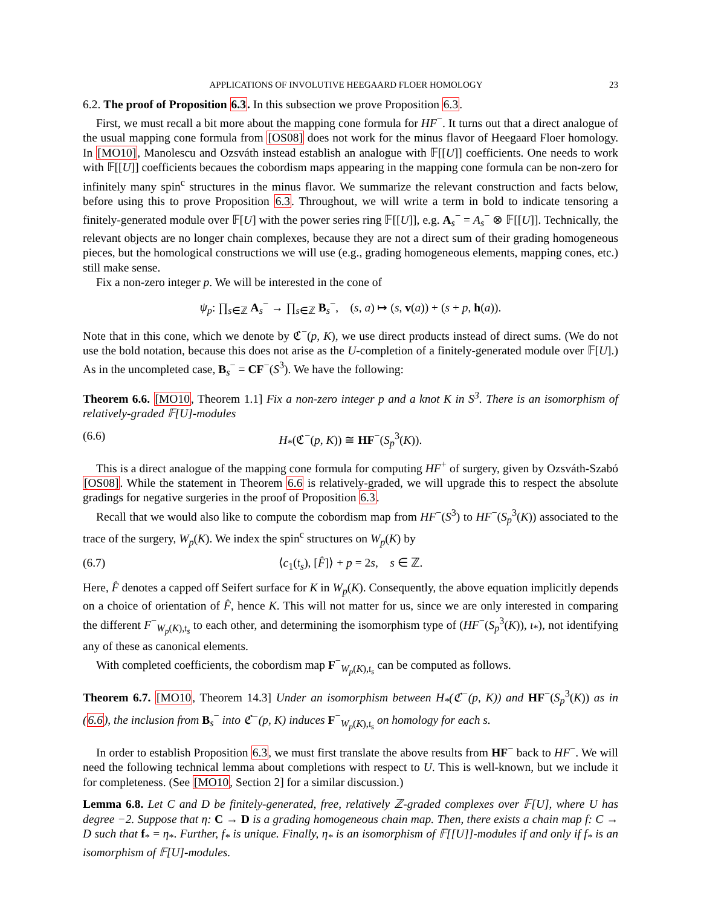APPLICATIONS OF INVOLUTIVE HEEGAARD FLOER HOMOLOGY 23
6.2. The proof of Proposition 6.3. In this subsection we prove Proposition 6.3.
First, we must recall a bit more about the mapping cone formula for HF<sup>−</sup>. It turns out that a direct analogue of the usual mapping cone formula from [OS08] does not work for the minus flavor of Heegaard Floer homology. In [MO10], Manolescu and Ozsváth instead establish an analogue with 𝔽[[U]] coefficients. One needs to work with 𝔽[[U]] coefficients becaues the cobordism maps appearing in the mapping cone formula can be non-zero for infinitely many spin<sup>c</sup> structures in the minus flavor. We summarize the relevant construction and facts below, before using this to prove Proposition 6.3. Throughout, we will write a term in bold to indicate tensoring a finitely-generated module over 𝔽[U] with the power series ring 𝔽[[U]], e.g. A<sub>s</sub><sup>−</sup> = A<sub>s</sub><sup>−</sup> ⊗ 𝔽[[U]]. Technically, the relevant objects are no longer chain complexes, because they are not a direct sum of their grading homogeneous pieces, but the homological constructions we will use (e.g., grading homogeneous elements, mapping cones, etc.) still make sense.
Fix a non-zero integer p. We will be interested in the cone of
ψ<sub>p</sub>: ∏<sub>s∈ℤ</sub> A<sub>s</sub><sup>−</sup> → ∏<sub>s∈ℤ</sub> B<sub>s</sub><sup>−</sup>, (s, a) ↦ (s, v(a)) + (s + p, h(a)).
Note that in this cone, which we denote by ℭ<sup>−</sup>(p, K), we use direct products instead of direct sums. (We do not use the bold notation, because this does not arise as the U-completion of a finitely-generated module over 𝔽[U].) As in the uncompleted case, B<sub>s</sub><sup>−</sup> = CF<sup>−</sup>(S<sup>3</sup>). We have the following:
Theorem 6.6. [MO10, Theorem 1.1] Fix a non-zero integer p and a knot K in S<sup>3</sup>. There is an isomorphism of relatively-graded 𝔽[U]-modules
(6.6) H<sub>*</sub>(ℭ<sup>−</sup>(p, K)) ≅ HF<sup>−</sup>(S<sub>p</sub><sup>3</sup>(K)).
This is a direct analogue of the mapping cone formula for computing HF<sup>+</sup> of surgery, given by Ozsváth-Szabó [OS08]. While the statement in Theorem 6.6 is relatively-graded, we will upgrade this to respect the absolute gradings for negative surgeries in the proof of Proposition 6.3.
Recall that we would also like to compute the cobordism map from HF<sup>−</sup>(S<sup>3</sup>) to HF<sup>−</sup>(S<sub>p</sub><sup>3</sup>(K)) associated to the trace of the surgery, W<sub>p</sub>(K). We index the spin<sup>c</sup> structures on W<sub>p</sub>(K) by
(6.7) ⟨c<sub>1</sub>(𝔱<sub>s</sub>), [F̂]⟩ + p = 2s, s ∈ ℤ.
Here, F̂ denotes a capped off Seifert surface for K in W<sub>p</sub>(K). Consequently, the above equation implicitly depends on a choice of orientation of F̂, hence K. This will not matter for us, since we are only interested in comparing the different F<sup>−</sup><sub>W<sub>p</sub>(K),𝔱<sub>s</sub></sub> to each other, and determining the isomorphism type of (HF<sup>−</sup>(S<sub>p</sub><sup>3</sup>(K)), ι<sub>*</sub>), not identifying any of these as canonical elements.
With completed coefficients, the cobordism map F<sup>−</sup><sub>W<sub>p</sub>(K),𝔱<sub>s</sub></sub> can be computed as follows.
Theorem 6.7. [MO10, Theorem 14.3] Under an isomorphism between H<sub>*</sub>(ℭ<sup>−</sup>(p, K)) and HF<sup>−</sup>(S<sub>p</sub><sup>3</sup>(K)) as in (6.6), the inclusion from B<sub>s</sub><sup>−</sup> into ℭ<sup>−</sup>(p, K) induces F<sup>−</sup><sub>W<sub>p</sub>(K),𝔱<sub>s</sub></sub> on homology for each s.
In order to establish Proposition 6.3, we must first translate the above results from HF<sup>−</sup> back to HF<sup>−</sup>. We will need the following technical lemma about completions with respect to U. This is well-known, but we include it for completeness. (See [MO10, Section 2] for a similar discussion.)
Lemma 6.8. Let C and D be finitely-generated, free, relatively ℤ-graded complexes over 𝔽[U], where U has degree −2. Suppose that η: C → D is a grading homogeneous chain map. Then, there exists a chain map f: C → D such that f<sub>*</sub> = η<sub>*</sub>. Further, f<sub>*</sub> is unique. Finally, η<sub>*</sub> is an isomorphism of 𝔽[[U]]-modules if and only if f<sub>*</sub> is an isomorphism of 𝔽[U]-modules.